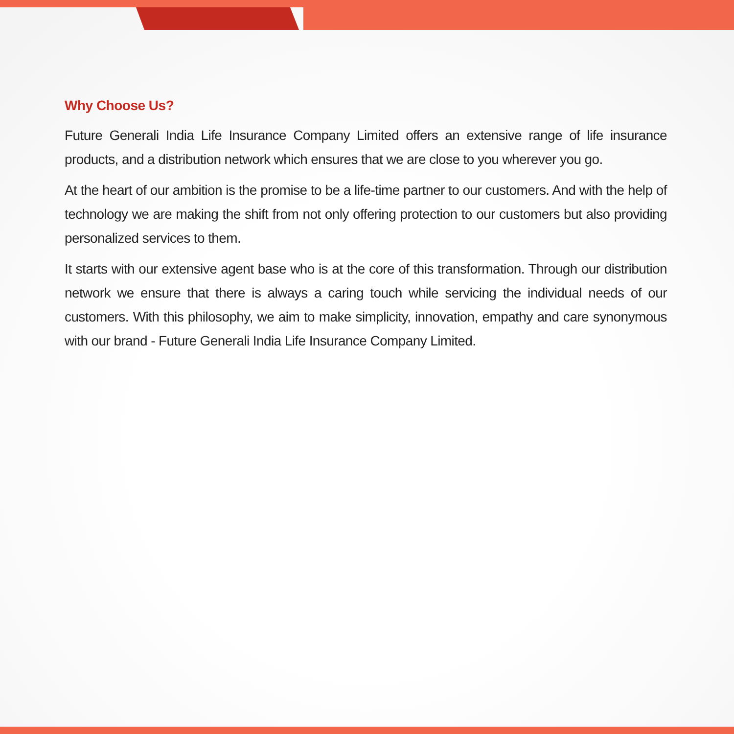Why Choose Us?
Future Generali India Life Insurance Company Limited offers an extensive range of life insurance products, and a distribution network which ensures that we are close to you wherever you go.
At the heart of our ambition is the promise to be a life-time partner to our customers. And with the help of technology we are making the shift from not only offering protection to our customers but also providing personalized services to them.
It starts with our extensive agent base who is at the core of this transformation. Through our distribution network we ensure that there is always a caring touch while servicing the individual needs of our customers. With this philosophy, we aim to make simplicity, innovation, empathy and care synonymous with our brand - Future Generali India Life Insurance Company Limited.